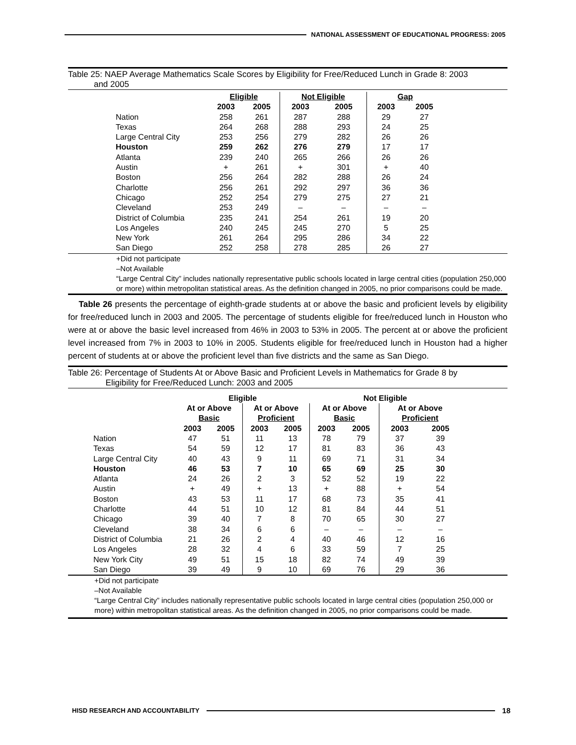NATIONAL ASSESSMENT OF EDUCATIONAL PROGRESS: 2005
Table 25: NAEP Average Mathematics Scale Scores by Eligibility for Free/Reduced Lunch in Grade 8: 2003
and 2005
| | Eligible | | Not Eligible | | Gap | |
| --- | --- | --- | --- | --- | --- | --- |
| | 2003 | 2005 | 2003 | 2005 | 2003 | 2005 |
| Nation | 258 | 261 | 287 | 288 | 29 | 27 |
| Texas | 264 | 268 | 288 | 293 | 24 | 25 |
| Large Central City | 253 | 256 | 279 | 282 | 26 | 26 |
| Houston | 259 | 262 | 276 | 279 | 17 | 17 |
| Atlanta | 239 | 240 | 265 | 266 | 26 | 26 |
| Austin | + | 261 | + | 301 | + | 40 |
| Boston | 256 | 264 | 282 | 288 | 26 | 24 |
| Charlotte | 256 | 261 | 292 | 297 | 36 | 36 |
| Chicago | 252 | 254 | 279 | 275 | 27 | 21 |
| Cleveland | 253 | 249 | – | – | – | – |
| District of Columbia | 235 | 241 | 254 | 261 | 19 | 20 |
| Los Angeles | 240 | 245 | 245 | 270 | 5 | 25 |
| New York | 261 | 264 | 295 | 286 | 34 | 22 |
| San Diego | 252 | 258 | 278 | 285 | 26 | 27 |
+Did not participate
–Not Available
“Large Central City” includes nationally representative public schools located in large central cities (population 250,000 or more) within metropolitan statistical areas. As the definition changed in 2005, no prior comparisons could be made.
Table 26 presents the percentage of eighth-grade students at or above the basic and proficient levels by eligibility for free/reduced lunch in 2003 and 2005. The percentage of students eligible for free/reduced lunch in Houston who were at or above the basic level increased from 46% in 2003 to 53% in 2005. The percent at or above the proficient level increased from 7% in 2003 to 10% in 2005. Students eligible for free/reduced lunch in Houston had a higher percent of students at or above the proficient level than five districts and the same as San Diego.
Table 26: Percentage of Students At or Above Basic and Proficient Levels in Mathematics for Grade 8 by
Eligibility for Free/Reduced Lunch: 2003 and 2005
| | Eligible | | | | Not Eligible | | | |
| --- | --- | --- | --- | --- | --- | --- | --- | --- |
| | At or Above Basic | | At or Above Proficient | | At or Above Basic | | At or Above Proficient | |
| | 2003 | 2005 | 2003 | 2005 | 2003 | 2005 | 2003 | 2005 |
| Nation | 47 | 51 | 11 | 13 | 78 | 79 | 37 | 39 |
| Texas | 54 | 59 | 12 | 17 | 81 | 83 | 36 | 43 |
| Large Central City | 40 | 43 | 9 | 11 | 69 | 71 | 31 | 34 |
| Houston | 46 | 53 | 7 | 10 | 65 | 69 | 25 | 30 |
| Atlanta | 24 | 26 | 2 | 3 | 52 | 52 | 19 | 22 |
| Austin | + | 49 | + | 13 | + | 88 | + | 54 |
| Boston | 43 | 53 | 11 | 17 | 68 | 73 | 35 | 41 |
| Charlotte | 44 | 51 | 10 | 12 | 81 | 84 | 44 | 51 |
| Chicago | 39 | 40 | 7 | 8 | 70 | 65 | 30 | 27 |
| Cleveland | 38 | 34 | 6 | 6 | – | – | – | – |
| District of Columbia | 21 | 26 | 2 | 4 | 40 | 46 | 12 | 16 |
| Los Angeles | 28 | 32 | 4 | 6 | 33 | 59 | 7 | 25 |
| New York City | 49 | 51 | 15 | 18 | 82 | 74 | 49 | 39 |
| San Diego | 39 | 49 | 9 | 10 | 69 | 76 | 29 | 36 |
+Did not participate
–Not Available
“Large Central City” includes nationally representative public schools located in large central cities (population 250,000 or more) within metropolitan statistical areas. As the definition changed in 2005, no prior comparisons could be made.
HISD RESEARCH AND ACCOUNTABILITY
18